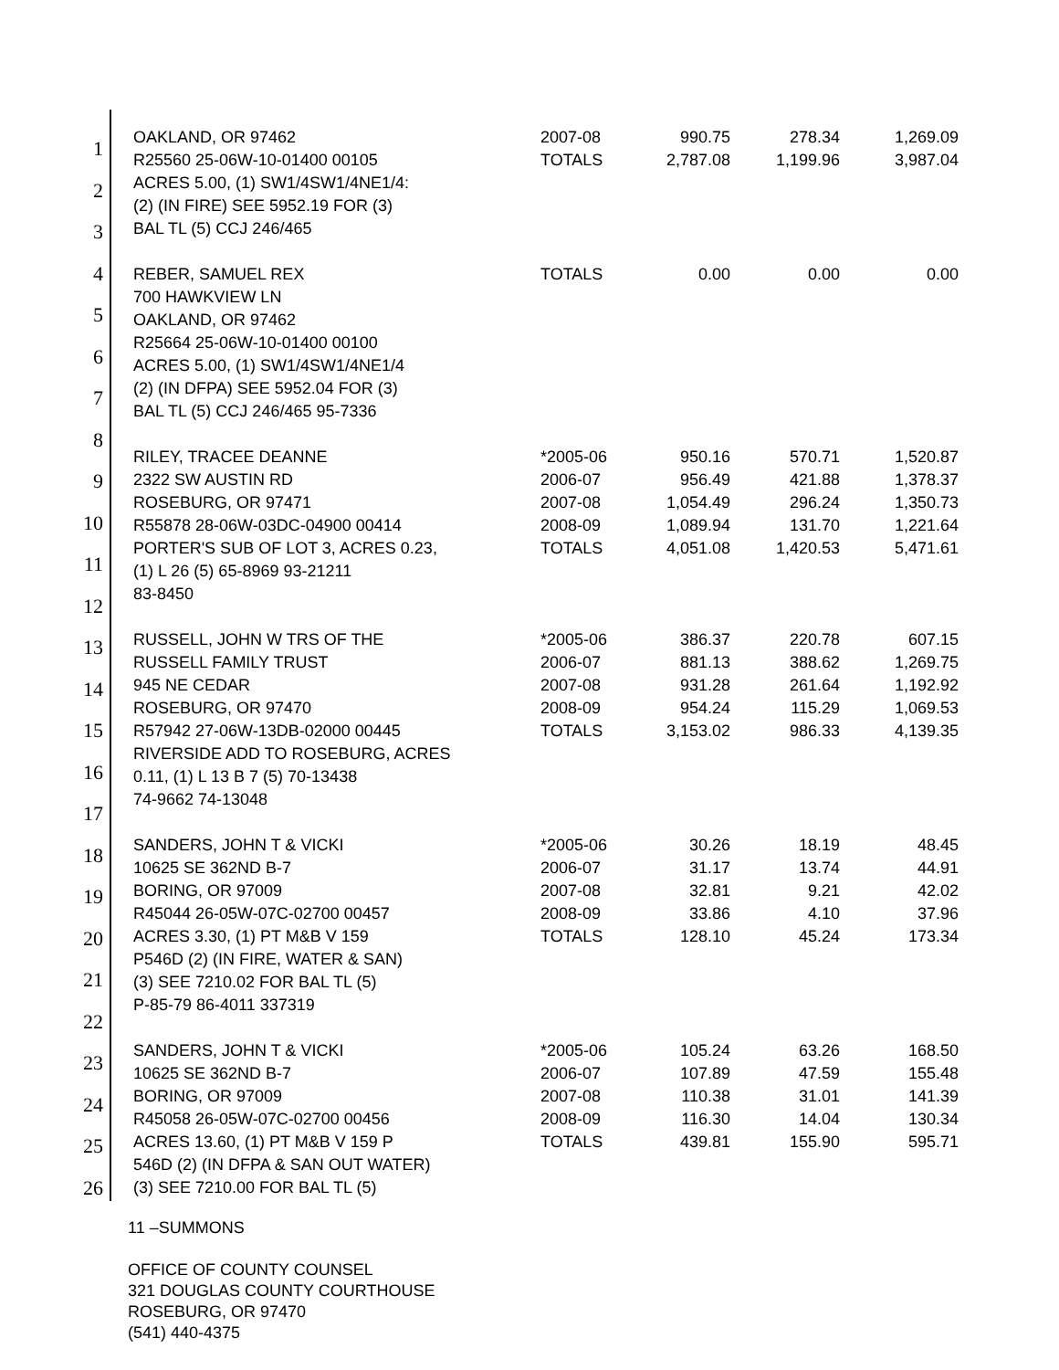1
2
3
4
5
6
7
8
9
10
11
12
13
14
15
16
17
18
19
20
21
22
23
24
25
26
| OAKLAND, OR 97462 | 2007-08 | 990.75 | 278.34 | 1,269.09 |
| R25560 25-06W-10-01400 00105 | TOTALS | 2,787.08 | 1,199.96 | 3,987.04 |
| ACRES 5.00, (1) SW1/4SW1/4NE1/4: | | | | |
| (2) (IN FIRE) SEE 5952.19 FOR (3) | | | | |
| BAL TL (5) CCJ 246/465 | | | | |
| REBER, SAMUEL REX | TOTALS | 0.00 | 0.00 | 0.00 |
| 700 HAWKVIEW LN | | | | |
| OAKLAND, OR 97462 | | | | |
| R25664 25-06W-10-01400 00100 | | | | |
| ACRES 5.00, (1) SW1/4SW1/4NE1/4 | | | | |
| (2) (IN DFPA) SEE 5952.04 FOR (3) | | | | |
| BAL TL (5) CCJ 246/465 95-7336 | | | | |
| RILEY, TRACEE DEANNE | *2005-06 | 950.16 | 570.71 | 1,520.87 |
| 2322 SW AUSTIN RD | 2006-07 | 956.49 | 421.88 | 1,378.37 |
| ROSEBURG, OR 97471 | 2007-08 | 1,054.49 | 296.24 | 1,350.73 |
| R55878 28-06W-03DC-04900 00414 | 2008-09 | 1,089.94 | 131.70 | 1,221.64 |
| PORTER'S SUB OF LOT 3, ACRES 0.23, | TOTALS | 4,051.08 | 1,420.53 | 5,471.61 |
| (1) L 26 (5) 65-8969 93-21211 | | | | |
| 83-8450 | | | | |
| RUSSELL, JOHN W TRS OF THE | *2005-06 | 386.37 | 220.78 | 607.15 |
| RUSSELL FAMILY TRUST | 2006-07 | 881.13 | 388.62 | 1,269.75 |
| 945 NE CEDAR | 2007-08 | 931.28 | 261.64 | 1,192.92 |
| ROSEBURG, OR 97470 | 2008-09 | 954.24 | 115.29 | 1,069.53 |
| R57942 27-06W-13DB-02000 00445 | TOTALS | 3,153.02 | 986.33 | 4,139.35 |
| RIVERSIDE ADD TO ROSEBURG, ACRES | | | | |
| 0.11, (1) L 13 B 7 (5) 70-13438 | | | | |
| 74-9662 74-13048 | | | | |
| SANDERS, JOHN T & VICKI | *2005-06 | 30.26 | 18.19 | 48.45 |
| 10625 SE 362ND B-7 | 2006-07 | 31.17 | 13.74 | 44.91 |
| BORING, OR 97009 | 2007-08 | 32.81 | 9.21 | 42.02 |
| R45044 26-05W-07C-02700 00457 | 2008-09 | 33.86 | 4.10 | 37.96 |
| ACRES 3.30, (1) PT M&B V 159 | TOTALS | 128.10 | 45.24 | 173.34 |
| P546D (2) (IN FIRE, WATER & SAN) | | | | |
| (3) SEE 7210.02 FOR BAL TL (5) | | | | |
| P-85-79 86-4011 337319 | | | | |
| SANDERS, JOHN T & VICKI | *2005-06 | 105.24 | 63.26 | 168.50 |
| 10625 SE 362ND B-7 | 2006-07 | 107.89 | 47.59 | 155.48 |
| BORING, OR 97009 | 2007-08 | 110.38 | 31.01 | 141.39 |
| R45058 26-05W-07C-02700 00456 | 2008-09 | 116.30 | 14.04 | 130.34 |
| ACRES 13.60, (1) PT M&B V 159 P | TOTALS | 439.81 | 155.90 | 595.71 |
| 546D (2) (IN DFPA & SAN OUT WATER) | | | | |
| (3) SEE 7210.00 FOR BAL TL (5) | | | | |
11 –SUMMONS
OFFICE OF COUNTY COUNSEL
321 DOUGLAS COUNTY COURTHOUSE
ROSEBURG, OR 97470
(541) 440-4375